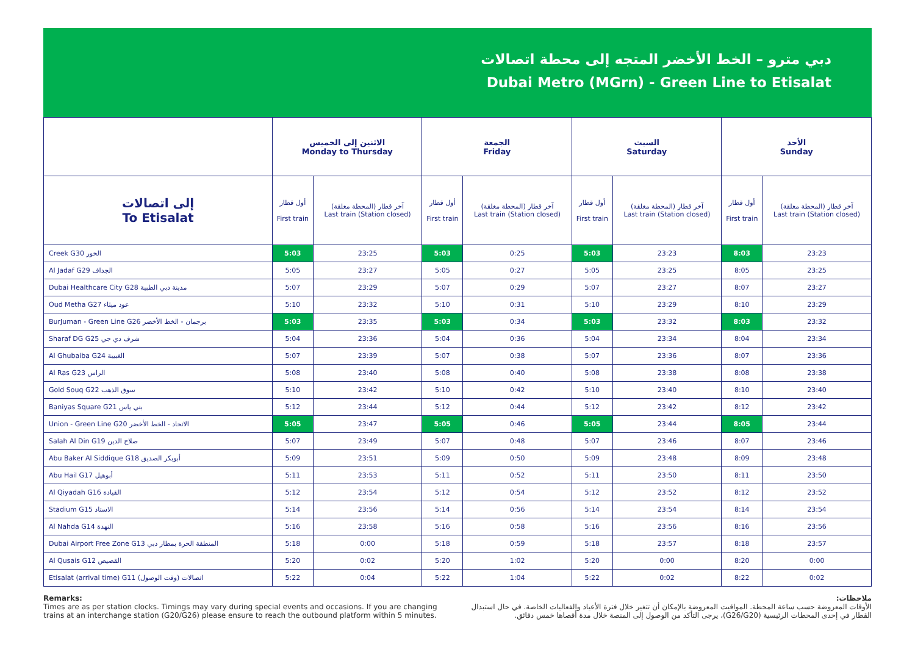دبي مترو – الخط الأخضر المتجه إلى محطة اتصالات
Dubai Metro (MGrn) - Green Line to Etisalat
| | الاثنين إلى الخميس Monday to Thursday | | الجمعة Friday | | السبت Saturday | | الأحد Sunday | |
| --- | --- | --- | --- | --- | --- | --- | --- | --- |
| إلى اتصالات To Etisalat | أول قطار First train | آخر قطار (المحطة مغلقة) Last train (Station closed) | أول قطار First train | آخر قطار (المحطة مغلقة) Last train (Station closed) | أول قطار First train | آخر قطار (المحطة مغلقة) Last train (Station closed) | أول قطار First train | آخر قطار (المحطة مغلقة) Last train (Station closed) |
| Creek G30 الخور | 5:03 | 23:25 | 5:03 | 0:25 | 5:03 | 23:23 | 8:03 | 23:23 |
| Al Jadaf G29 الجداف | 5:05 | 23:27 | 5:05 | 0:27 | 5:05 | 23:25 | 8:05 | 23:25 |
| Dubai Healthcare City G28 مدينة دبي الطبية | 5:07 | 23:29 | 5:07 | 0:29 | 5:07 | 23:27 | 8:07 | 23:27 |
| Oud Metha G27 عود ميثاء | 5:10 | 23:32 | 5:10 | 0:31 | 5:10 | 23:29 | 8:10 | 23:29 |
| BurJuman - Green Line G26 برجمان - الخط الأخضر | 5:03 | 23:35 | 5:03 | 0:34 | 5:03 | 23:32 | 8:03 | 23:32 |
| Sharaf DG G25 شرف دي جي | 5:04 | 23:36 | 5:04 | 0:36 | 5:04 | 23:34 | 8:04 | 23:34 |
| Al Ghubaiba G24 الغبيبة | 5:07 | 23:39 | 5:07 | 0:38 | 5:07 | 23:36 | 8:07 | 23:36 |
| Al Ras G23 الراس | 5:08 | 23:40 | 5:08 | 0:40 | 5:08 | 23:38 | 8:08 | 23:38 |
| Gold Souq G22 سوق الذهب | 5:10 | 23:42 | 5:10 | 0:42 | 5:10 | 23:40 | 8:10 | 23:40 |
| Baniyas Square G21 بني ياس | 5:12 | 23:44 | 5:12 | 0:44 | 5:12 | 23:42 | 8:12 | 23:42 |
| Union - Green Line G20 الاتحاد - الخط الأخضر | 5:05 | 23:47 | 5:05 | 0:46 | 5:05 | 23:44 | 8:05 | 23:44 |
| Salah Al Din G19 صلاح الدين | 5:07 | 23:49 | 5:07 | 0:48 | 5:07 | 23:46 | 8:07 | 23:46 |
| Abu Baker Al Siddique G18 أبوبكر الصديق | 5:09 | 23:51 | 5:09 | 0:50 | 5:09 | 23:48 | 8:09 | 23:48 |
| Abu Hail G17 أبوهيل | 5:11 | 23:53 | 5:11 | 0:52 | 5:11 | 23:50 | 8:11 | 23:50 |
| Al Qiyadah G16 القيادة | 5:12 | 23:54 | 5:12 | 0:54 | 5:12 | 23:52 | 8:12 | 23:52 |
| Stadium G15 الاستاد | 5:14 | 23:56 | 5:14 | 0:56 | 5:14 | 23:54 | 8:14 | 23:54 |
| Al Nahda G14 النهدة | 5:16 | 23:58 | 5:16 | 0:58 | 5:16 | 23:56 | 8:16 | 23:56 |
| Dubai Airport Free Zone G13 المنطقة الحرة بمطار دبي | 5:18 | 0:00 | 5:18 | 0:59 | 5:18 | 23:57 | 8:18 | 23:57 |
| Al Qusais G12 القصيص | 5:20 | 0:02 | 5:20 | 1:02 | 5:20 | 0:00 | 8:20 | 0:00 |
| Etisalat (arrival time) G11 اتصالات (وقت الوصول) | 5:22 | 0:04 | 5:22 | 1:04 | 5:22 | 0:02 | 8:22 | 0:02 |
Remarks:
Times are as per station clocks. Timings may vary during special events and occasions. If you are changing trains at an interchange station (G20/G26) please ensure to reach the outbound platform within 5 minutes.
ملاحظات:
الأوقات المعروضة حسب ساعة المحطة. المواقيت المعروضة بالإمكان أن تتغير خلال فترة الأعياد والفعاليات الخاصة. في حال استبدال القطار في إحدى المحطات الرئيسية (G26/G20)، يرجى التأكد من الوصول إلى المنصة خلال مدة أقصاها خمس دقائق.